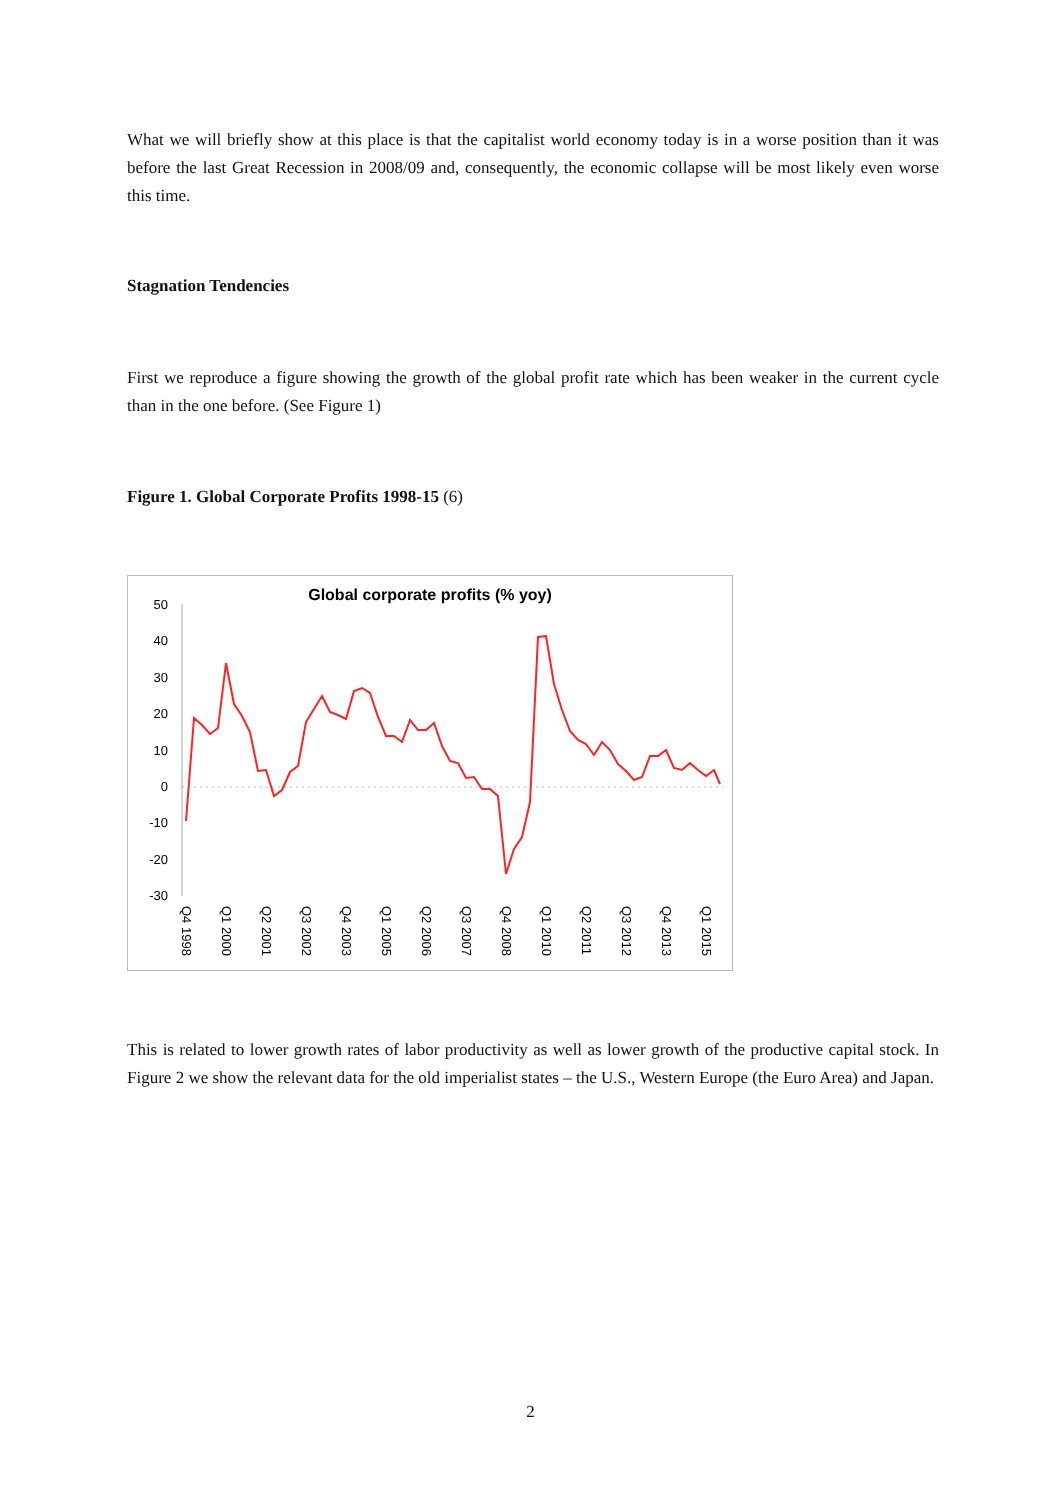What we will briefly show at this place is that the capitalist world economy today is in a worse position than it was before the last Great Recession in 2008/09 and, consequently, the economic collapse will be most likely even worse this time.
Stagnation Tendencies
First we reproduce a figure showing the growth of the global profit rate which has been weaker in the current cycle than in the one before. (See Figure 1)
Figure 1. Global Corporate Profits 1998-15 (6)
Global corporate profits (% yoy)
50
40
30
20
10
0
-10
-20
-30
Q4 1998
Q1 2000
Q2 2001
Q3 2002
Q4 2003
Q1 2005
Q2 2006
Q3 2007
Q4 2008
Q1 2010
Q2 2011
Q3 2012
Q4 2013
Q1 2015
This is related to lower growth rates of labor productivity as well as lower growth of the productive capital stock. In Figure 2 we show the relevant data for the old imperialist states – the U.S., Western Europe (the Euro Area) and Japan.
2